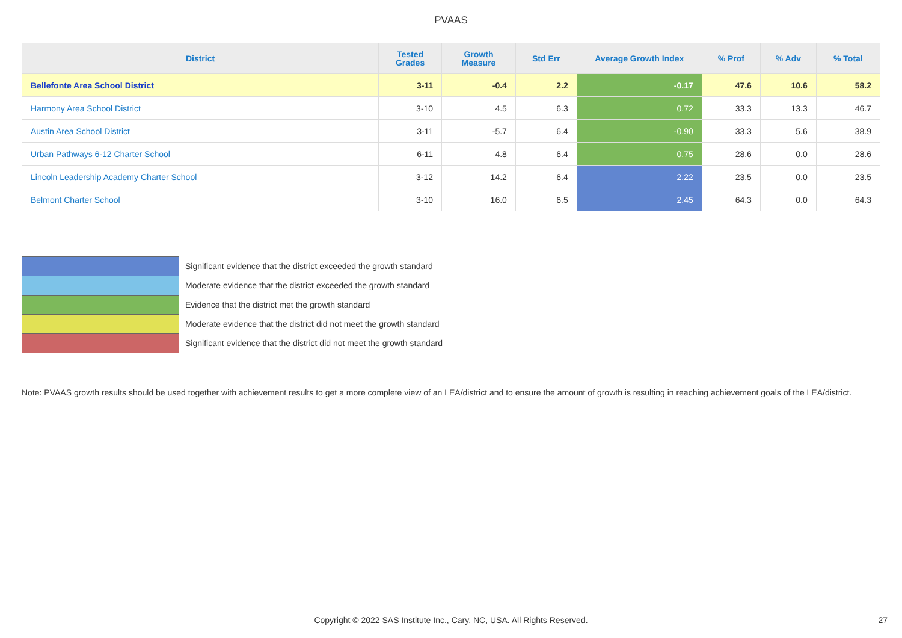PVAAS
| District | Tested Grades | Growth Measure | Std Err | Average Growth Index | % Prof | % Adv | % Total |
| --- | --- | --- | --- | --- | --- | --- | --- |
| Bellefonte Area School District | 3-11 | -0.4 | 2.2 | -0.17 | 47.6 | 10.6 | 58.2 |
| Harmony Area School District | 3-10 | 4.5 | 6.3 | 0.72 | 33.3 | 13.3 | 46.7 |
| Austin Area School District | 3-11 | -5.7 | 6.4 | -0.90 | 33.3 | 5.6 | 38.9 |
| Urban Pathways 6-12 Charter School | 6-11 | 4.8 | 6.4 | 0.75 | 28.6 | 0.0 | 28.6 |
| Lincoln Leadership Academy Charter School | 3-12 | 14.2 | 6.4 | 2.22 | 23.5 | 0.0 | 23.5 |
| Belmont Charter School | 3-10 | 16.0 | 6.5 | 2.45 | 64.3 | 0.0 | 64.3 |
Significant evidence that the district exceeded the growth standard
Moderate evidence that the district exceeded the growth standard
Evidence that the district met the growth standard
Moderate evidence that the district did not meet the growth standard
Significant evidence that the district did not meet the growth standard
Note: PVAAS growth results should be used together with achievement results to get a more complete view of an LEA/district and to ensure the amount of growth is resulting in reaching achievement goals of the LEA/district.
Copyright © 2022 SAS Institute Inc., Cary, NC, USA. All Rights Reserved. 27